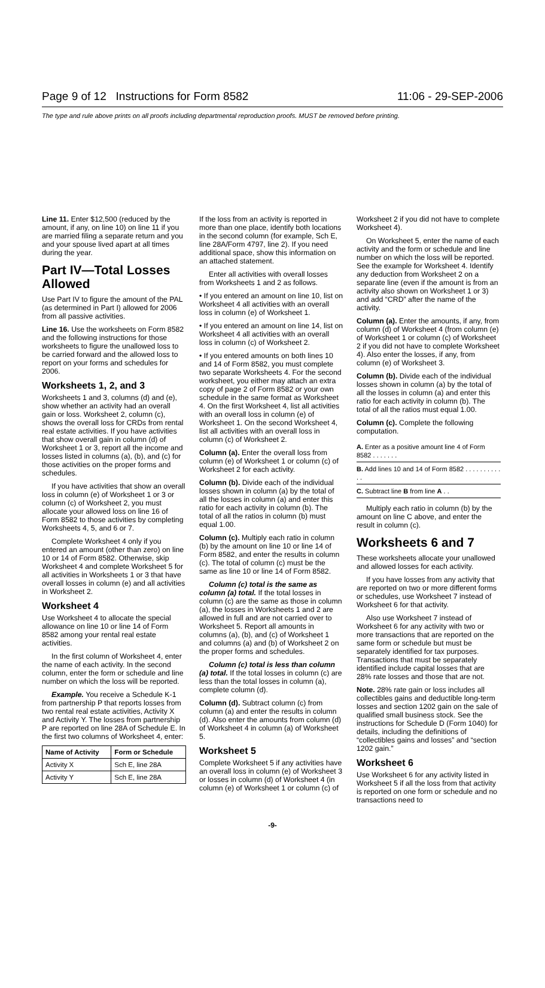Page 9 of 12 Instructions for Form 8582 11:06 - 29-SEP-2006
The type and rule above prints on all proofs including departmental reproduction proofs. MUST be removed before printing.
Line 11. Enter $12,500 (reduced by the amount, if any, on line 10) on line 11 if you are married filing a separate return and you and your spouse lived apart at all times during the year.
Part IV—Total Losses Allowed
Use Part IV to figure the amount of the PAL (as determined in Part I) allowed for 2006 from all passive activities.
Line 16. Use the worksheets on Form 8582 and the following instructions for those worksheets to figure the unallowed loss to be carried forward and the allowed loss to report on your forms and schedules for 2006.
Worksheets 1, 2, and 3
Worksheets 1 and 3, columns (d) and (e), show whether an activity had an overall gain or loss. Worksheet 2, column (c), shows the overall loss for CRDs from rental real estate activities. If you have activities that show overall gain in column (d) of Worksheet 1 or 3, report all the income and losses listed in columns (a), (b), and (c) for those activities on the proper forms and schedules.
If you have activities that show an overall loss in column (e) of Worksheet 1 or 3 or column (c) of Worksheet 2, you must allocate your allowed loss on line 16 of Form 8582 to those activities by completing Worksheets 4, 5, and 6 or 7.
Complete Worksheet 4 only if you entered an amount (other than zero) on line 10 or 14 of Form 8582. Otherwise, skip Worksheet 4 and complete Worksheet 5 for all activities in Worksheets 1 or 3 that have overall losses in column (e) and all activities in Worksheet 2.
Worksheet 4
Use Worksheet 4 to allocate the special allowance on line 10 or line 14 of Form 8582 among your rental real estate activities.
In the first column of Worksheet 4, enter the name of each activity. In the second column, enter the form or schedule and line number on which the loss will be reported.
Example. You receive a Schedule K-1 from partnership P that reports losses from two rental real estate activities, Activity X and Activity Y. The losses from partnership P are reported on line 28A of Schedule E. In the first two columns of Worksheet 4, enter:
| Name of Activity | Form or Schedule |
| --- | --- |
| Activity X | Sch E, line 28A |
| Activity Y | Sch E, line 28A |
If the loss from an activity is reported in more than one place, identify both locations in the second column (for example, Sch E, line 28A/Form 4797, line 2). If you need additional space, show this information on an attached statement.
Enter all activities with overall losses from Worksheets 1 and 2 as follows.
• If you entered an amount on line 10, list on Worksheet 4 all activities with an overall loss in column (e) of Worksheet 1.
• If you entered an amount on line 14, list on Worksheet 4 all activities with an overall loss in column (c) of Worksheet 2.
• If you entered amounts on both lines 10 and 14 of Form 8582, you must complete two separate Worksheets 4. For the second worksheet, you either may attach an extra copy of page 2 of Form 8582 or your own schedule in the same format as Worksheet 4. On the first Worksheet 4, list all activities with an overall loss in column (e) of Worksheet 1. On the second Worksheet 4, list all activities with an overall loss in column (c) of Worksheet 2.
Column (a). Enter the overall loss from column (e) of Worksheet 1 or column (c) of Worksheet 2 for each activity.
Column (b). Divide each of the individual losses shown in column (a) by the total of all the losses in column (a) and enter this ratio for each activity in column (b). The total of all the ratios in column (b) must equal 1.00.
Column (c). Multiply each ratio in column (b) by the amount on line 10 or line 14 of Form 8582, and enter the results in column (c). The total of column (c) must be the same as line 10 or line 14 of Form 8582.
Column (c) total is the same as column (a) total. If the total losses in column (c) are the same as those in column (a), the losses in Worksheets 1 and 2 are allowed in full and are not carried over to Worksheet 5. Report all amounts in columns (a), (b), and (c) of Worksheet 1 and columns (a) and (b) of Worksheet 2 on the proper forms and schedules.
Column (c) total is less than column (a) total. If the total losses in column (c) are less than the total losses in column (a), complete column (d).
Column (d). Subtract column (c) from column (a) and enter the results in column (d). Also enter the amounts from column (d) of Worksheet 4 in column (a) of Worksheet 5.
Worksheet 5
Complete Worksheet 5 if any activities have an overall loss in column (e) of Worksheet 3 or losses in column (d) of Worksheet 4 (in column (e) of Worksheet 1 or column (c) of
Worksheet 2 if you did not have to complete Worksheet 4).
On Worksheet 5, enter the name of each activity and the form or schedule and line number on which the loss will be reported. See the example for Worksheet 4. Identify any deduction from Worksheet 2 on a separate line (even if the amount is from an activity also shown on Worksheet 1 or 3) and add “CRD” after the name of the activity.
Column (a). Enter the amounts, if any, from column (d) of Worksheet 4 (from column (e) of Worksheet 1 or column (c) of Worksheet 2 if you did not have to complete Worksheet 4). Also enter the losses, if any, from column (e) of Worksheet 3.
Column (b). Divide each of the individual losses shown in column (a) by the total of all the losses in column (a) and enter this ratio for each activity in column (b). The total of all the ratios must equal 1.00.
Column (c). Complete the following computation.
A. Enter as a positive amount line 4 of Form 8582 . . . . . . .
B. Add lines 10 and 14 of Form 8582 . . . . . . . . . . . .
C. Subtract line B from line A . .
Multiply each ratio in column (b) by the amount on line C above, and enter the result in column (c).
Worksheets 6 and 7
These worksheets allocate your unallowed and allowed losses for each activity.
If you have losses from any activity that are reported on two or more different forms or schedules, use Worksheet 7 instead of Worksheet 6 for that activity.
Also use Worksheet 7 instead of Worksheet 6 for any activity with two or more transactions that are reported on the same form or schedule but must be separately identified for tax purposes. Transactions that must be separately identified include capital losses that are 28% rate losses and those that are not.
Note. 28% rate gain or loss includes all collectibles gains and deductible long-term losses and section 1202 gain on the sale of qualified small business stock. See the instructions for Schedule D (Form 1040) for details, including the definitions of “collectibles gains and losses” and “section 1202 gain.”
Worksheet 6
Use Worksheet 6 for any activity listed in Worksheet 5 if all the loss from that activity is reported on one form or schedule and no transactions need to
-9-